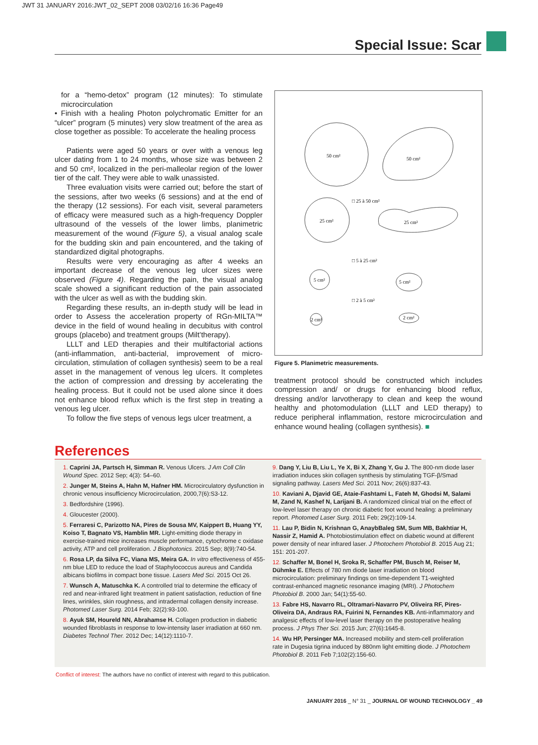JWT 31 JANUARY 2016:JWT_02_SEPT 2008 03/02/16 16:36 Page49
Special Issue: Scar
for a “hemo-detox” program (12 minutes): To stimulate microcirculation
• Finish with a healing Photon polychromatic Emitter for an “ulcer” program (5 minutes) very slow treatment of the area as close together as possible: To accelerate the healing process
Patients were aged 50 years or over with a venous leg ulcer dating from 1 to 24 months, whose size was between 2 and 50 cm², localized in the peri-malleolar region of the lower tier of the calf. They were able to walk unassisted.
Three evaluation visits were carried out; before the start of the sessions, after two weeks (6 sessions) and at the end of the therapy (12 sessions). For each visit, several parameters of efficacy were measured such as a high-frequency Doppler ultrasound of the vessels of the lower limbs, planimetric measurement of the wound (Figure 5), a visual analog scale for the budding skin and pain encountered, and the taking of standardized digital photographs.
Results were very encouraging as after 4 weeks an important decrease of the venous leg ulcer sizes were observed (Figure 4). Regarding the pain, the visual analog scale showed a significant reduction of the pain associated with the ulcer as well as with the budding skin.
Regarding these results, an in-depth study will be lead in order to Assess the acceleration property of RGn-MILTA™ device in the field of wound healing in decubitus with control groups (placebo) and treatment groups (Milt’therapy).
LLLT and LED therapies and their multifactorial actions (anti-inflammation, anti-bacterial, improvement of micro-circulation, stimulation of collagen synthesis) seem to be a real asset in the management of venous leg ulcers. It completes the action of compression and dressing by accelerating the healing process. But it could not be used alone since it does not enhance blood reflux which is the first step in treating a venous leg ulcer.
To follow the five steps of venous legs ulcer treatment, a
50 cm²
50 cm²
□ 25 à 50 cm²
25 cm²
25 cm²
□ 5 à 25 cm²
5 cm²
5 cm²
□ 2 à 5 cm²
2 cm²
2 cm²
Figure 5. Planimetric measurements.
treatment protocol should be constructed which includes compression and/ or drugs for enhancing blood reflux, dressing and/or larvotherapy to clean and keep the wound healthy and photomodulation (LLLT and LED therapy) to reduce peripheral inflammation, restore microcirculation and enhance wound healing (collagen synthesis). ■
References
1. Caprini JA, Partsch H, Simman R. Venous Ulcers. J Am Coll Clin Wound Spec. 2012 Sep; 4(3): 54–60.
2. Junger M, Steins A, Hahn M, Hafner HM. Microcirculatory dysfunction in chronic venous insufficiency Microcirculation, 2000,7(6):S3-12.
3. Bedfordshire (1996).
4. Gloucester (2000).
5. Ferraresi C, Parizotto NA, Pires de Sousa MV, Kaippert B, Huang YY, Koiso T, Bagnato VS, Hamblin MR. Light-emitting diode therapy in exercise-trained mice increases muscle performance, cytochrome c oxidase activity, ATP and cell proliferation. J Biophotonics. 2015 Sep; 8(9):740-54.
6. Rosa LP, da Silva FC, Viana MS, Meira GA. In vitro effectiveness of 455-nm blue LED to reduce the load of Staphylococcus aureus and Candida albicans biofilms in compact bone tissue. Lasers Med Sci. 2015 Oct 26.
7. Wunsch A, Matuschka K. A controlled trial to determine the efficacy of red and near-infrared light treatment in patient satisfaction, reduction of fine lines, wrinkles, skin roughness, and intradermal collagen density increase. Photomed Laser Surg. 2014 Feb; 32(2):93-100.
8. Ayuk SM, Houreld NN, Abrahamse H. Collagen production in diabetic wounded fibroblasts in response to low-intensity laser irradiation at 660 nm. Diabetes Technol Ther. 2012 Dec; 14(12):1110-7.
9. Dang Y, Liu B, Liu L, Ye X, Bi X, Zhang Y, Gu J. The 800-nm diode laser irradiation induces skin collagen synthesis by stimulating TGF-β/Smad signaling pathway. Lasers Med Sci. 2011 Nov; 26(6):837-43.
10. Kaviani A, Djavid GE, Ataie-Fashtami L, Fateh M, Ghodsi M, Salami M, Zand N, Kashef N, Larijani B. A randomized clinical trial on the effect of low-level laser therapy on chronic diabetic foot wound healing: a preliminary report. Photomed Laser Surg. 2011 Feb; 29(2):109-14.
11. Lau P, Bidin N, Krishnan G, AnaybBaleg SM, Sum MB, Bakhtiar H, Nassir Z, Hamid A. Photobiostimulation effect on diabetic wound at different power density of near infrared laser. J Photochem Photobiol B. 2015 Aug 21; 151: 201-207.
12. Schaffer M, Bonel H, Sroka R, Schaffer PM, Busch M, Reiser M, Dühmke E. Effects of 780 nm diode laser irradiation on blood microcirculation: preliminary findings on time-dependent T1-weighted contrast-enhanced magnetic resonance imaging (MRI). J Photochem Photobiol B. 2000 Jan; 54(1):55-60.
13. Fabre HS, Navarro RL, Oltramari-Navarro PV, Oliveira RF, Pires-Oliveira DA, Andraus RA, Fuirini N, Fernandes KB. Anti-inflammatory and analgesic effects of low-level laser therapy on the postoperative healing process. J Phys Ther Sci. 2015 Jun; 27(6):1645-8.
14. Wu HP, Persinger MA. Increased mobility and stem-cell proliferation rate in Dugesia tigrina induced by 880nm light emitting diode. J Photochem Photobiol B. 2011 Feb 7;102(2):156-60.
Conflict of interest: The authors have no conflict of interest with regard to this publication.
JANUARY 2016 _ N° 31 _ JOURNAL OF WOUND TECHNOLOGY _ 49